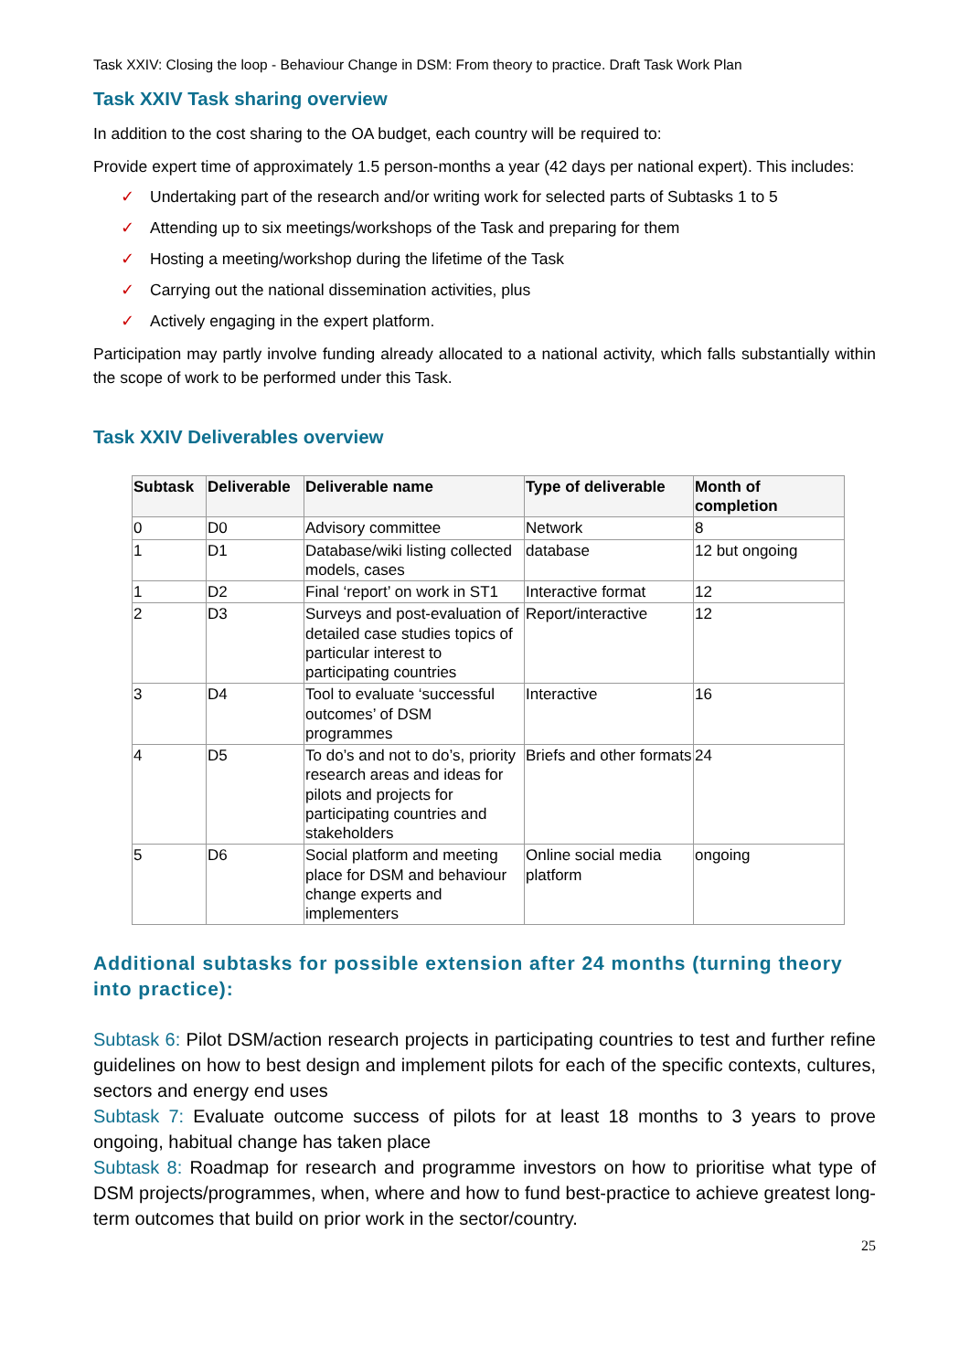Task XXIV: Closing the loop - Behaviour Change in DSM: From theory to practice. Draft Task Work Plan
Task XXIV Task sharing overview
In addition to the cost sharing to the OA budget, each country will be required to:
Provide expert time of approximately 1.5 person-months a year (42 days per national expert). This includes:
✓ Undertaking part of the research and/or writing work for selected parts of Subtasks 1 to 5
✓ Attending up to six meetings/workshops of the Task and preparing for them
✓ Hosting a meeting/workshop during the lifetime of the Task
✓ Carrying out the national dissemination activities, plus
✓ Actively engaging in the expert platform.
Participation may partly involve funding already allocated to a national activity, which falls substantially within the scope of work to be performed under this Task.
Task XXIV Deliverables overview
| Subtask | Deliverable | Deliverable name | Type of deliverable | Month of completion |
| --- | --- | --- | --- | --- |
| 0 | D0 | Advisory committee | Network | 8 |
| 1 | D1 | Database/wiki listing collected models, cases | database | 12 but ongoing |
| 1 | D2 | Final ‘report’ on work in ST1 | Interactive format | 12 |
| 2 | D3 | Surveys and post-evaluation of detailed case studies topics of particular interest to participating countries | Report/interactive | 12 |
| 3 | D4 | Tool to evaluate ‘successful outcomes’ of DSM programmes | Interactive | 16 |
| 4 | D5 | To do’s and not to do’s, priority research areas and ideas for pilots and projects for participating countries and stakeholders | Briefs and other formats | 24 |
| 5 | D6 | Social platform and meeting place for DSM and behaviour change experts and implementers | Online social media platform | ongoing |
Additional subtasks for possible extension after 24 months (turning theory into practice):
Subtask 6: Pilot DSM/action research projects in participating countries to test and further refine guidelines on how to best design and implement pilots for each of the specific contexts, cultures, sectors and energy end uses
Subtask 7: Evaluate outcome success of pilots for at least 18 months to 3 years to prove ongoing, habitual change has taken place
Subtask 8: Roadmap for research and programme investors on how to prioritise what type of DSM projects/programmes, when, where and how to fund best-practice to achieve greatest long-term outcomes that build on prior work in the sector/country.
25